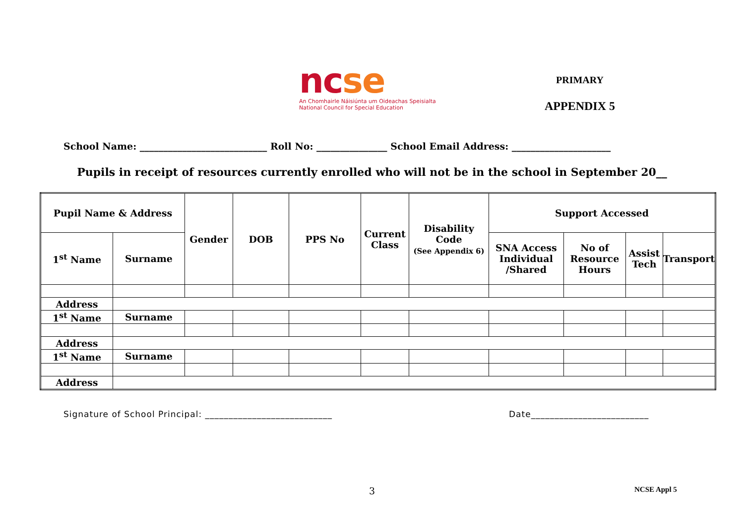ncse
An Chomhairle Náisiúnta um Oideachas Speisialta
National Council for Special Education
PRIMARY
APPENDIX 5
School Name: ___________________________ Roll No: _______________ School Email Address: _____________________
Pupils in receipt of resources currently enrolled who will not be in the school in September 20__
| Pupil Name & Address | | Gender | DOB | PPS No | Current Class | Disability Code (See Appendix 6) | Support Accessed | | | |
| --- | --- | --- | --- | --- | --- | --- | --- | --- | --- | --- |
| 1<sup>st</sup> Name | Surname | | | | | | SNA Access Individual /Shared | No of Resource Hours | Assist Tech | Transport |
| Address | | | | | | | | | | |
| 1<sup>st</sup> Name | Surname | | | | | | | | | |
| Address | | | | | | | | | | |
| 1<sup>st</sup> Name | Surname | | | | | | | | | |
| Address | | | | | | | | | | |
Signature of School Principal: ___________________________ Date_________________________
3 NCSE Appl 5